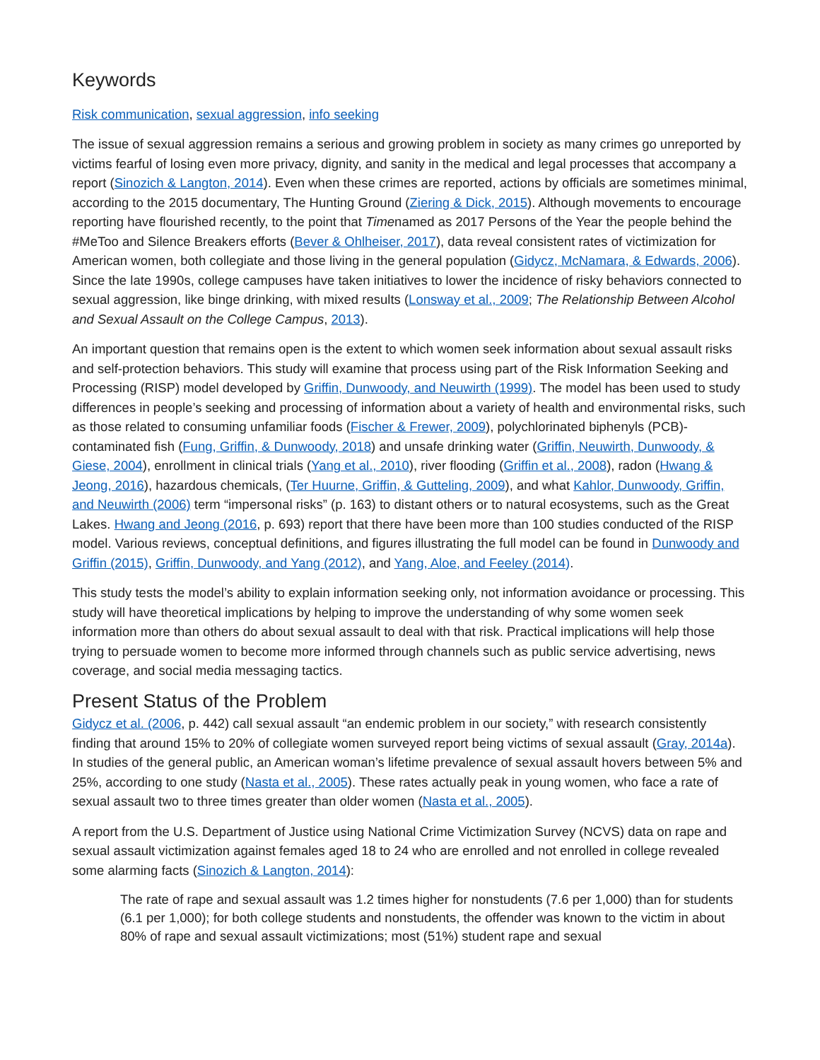Keywords
Risk communication, sexual aggression, info seeking
The issue of sexual aggression remains a serious and growing problem in society as many crimes go unreported by victims fearful of losing even more privacy, dignity, and sanity in the medical and legal processes that accompany a report (Sinozich & Langton, 2014). Even when these crimes are reported, actions by officials are sometimes minimal, according to the 2015 documentary, The Hunting Ground (Ziering & Dick, 2015). Although movements to encourage reporting have flourished recently, to the point that Timenamed as 2017 Persons of the Year the people behind the #MeToo and Silence Breakers efforts (Bever & Ohlheiser, 2017), data reveal consistent rates of victimization for American women, both collegiate and those living in the general population (Gidycz, McNamara, & Edwards, 2006). Since the late 1990s, college campuses have taken initiatives to lower the incidence of risky behaviors connected to sexual aggression, like binge drinking, with mixed results (Lonsway et al., 2009; The Relationship Between Alcohol and Sexual Assault on the College Campus, 2013).
An important question that remains open is the extent to which women seek information about sexual assault risks and self-protection behaviors. This study will examine that process using part of the Risk Information Seeking and Processing (RISP) model developed by Griffin, Dunwoody, and Neuwirth (1999). The model has been used to study differences in people’s seeking and processing of information about a variety of health and environmental risks, such as those related to consuming unfamiliar foods (Fischer & Frewer, 2009), polychlorinated biphenyls (PCB)-contaminated fish (Fung, Griffin, & Dunwoody, 2018) and unsafe drinking water (Griffin, Neuwirth, Dunwoody, & Giese, 2004), enrollment in clinical trials (Yang et al., 2010), river flooding (Griffin et al., 2008), radon (Hwang & Jeong, 2016), hazardous chemicals, (Ter Huurne, Griffin, & Gutteling, 2009), and what Kahlor, Dunwoody, Griffin, and Neuwirth (2006) term “impersonal risks” (p. 163) to distant others or to natural ecosystems, such as the Great Lakes. Hwang and Jeong (2016, p. 693) report that there have been more than 100 studies conducted of the RISP model. Various reviews, conceptual definitions, and figures illustrating the full model can be found in Dunwoody and Griffin (2015), Griffin, Dunwoody, and Yang (2012), and Yang, Aloe, and Feeley (2014).
This study tests the model’s ability to explain information seeking only, not information avoidance or processing. This study will have theoretical implications by helping to improve the understanding of why some women seek information more than others do about sexual assault to deal with that risk. Practical implications will help those trying to persuade women to become more informed through channels such as public service advertising, news coverage, and social media messaging tactics.
Present Status of the Problem
Gidycz et al. (2006, p. 442) call sexual assault “an endemic problem in our society,” with research consistently finding that around 15% to 20% of collegiate women surveyed report being victims of sexual assault (Gray, 2014a). In studies of the general public, an American woman’s lifetime prevalence of sexual assault hovers between 5% and 25%, according to one study (Nasta et al., 2005). These rates actually peak in young women, who face a rate of sexual assault two to three times greater than older women (Nasta et al., 2005).
A report from the U.S. Department of Justice using National Crime Victimization Survey (NCVS) data on rape and sexual assault victimization against females aged 18 to 24 who are enrolled and not enrolled in college revealed some alarming facts (Sinozich & Langton, 2014):
The rate of rape and sexual assault was 1.2 times higher for nonstudents (7.6 per 1,000) than for students (6.1 per 1,000); for both college students and nonstudents, the offender was known to the victim in about 80% of rape and sexual assault victimizations; most (51%) student rape and sexual